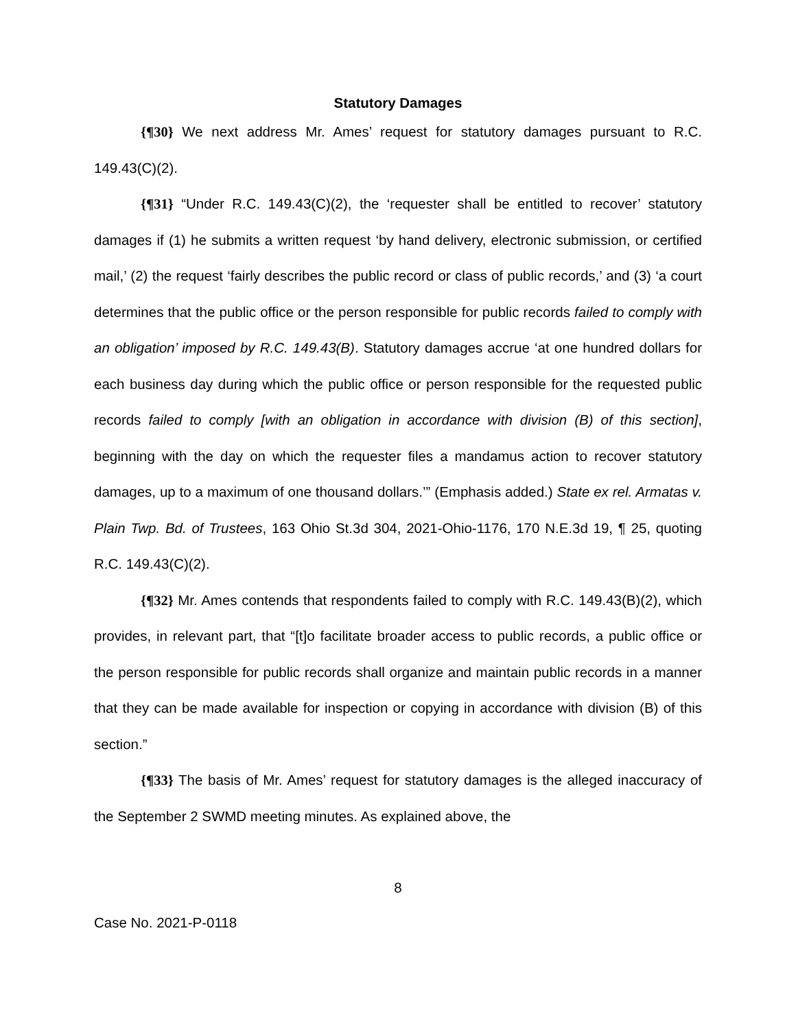Statutory Damages
{¶30} We next address Mr. Ames’ request for statutory damages pursuant to R.C. 149.43(C)(2).
{¶31} “Under R.C. 149.43(C)(2), the ‘requester shall be entitled to recover’ statutory damages if (1) he submits a written request ‘by hand delivery, electronic submission, or certified mail,’ (2) the request ‘fairly describes the public record or class of public records,’ and (3) ‘a court determines that the public office or the person responsible for public records failed to comply with an obligation’ imposed by R.C. 149.43(B). Statutory damages accrue ‘at one hundred dollars for each business day during which the public office or person responsible for the requested public records failed to comply [with an obligation in accordance with division (B) of this section], beginning with the day on which the requester files a mandamus action to recover statutory damages, up to a maximum of one thousand dollars.’” (Emphasis added.) State ex rel. Armatas v. Plain Twp. Bd. of Trustees, 163 Ohio St.3d 304, 2021-Ohio-1176, 170 N.E.3d 19, ¶ 25, quoting R.C. 149.43(C)(2).
{¶32} Mr. Ames contends that respondents failed to comply with R.C. 149.43(B)(2), which provides, in relevant part, that “[t]o facilitate broader access to public records, a public office or the person responsible for public records shall organize and maintain public records in a manner that they can be made available for inspection or copying in accordance with division (B) of this section.”
{¶33} The basis of Mr. Ames’ request for statutory damages is the alleged inaccuracy of the September 2 SWMD meeting minutes. As explained above, the
8
Case No. 2021-P-0118